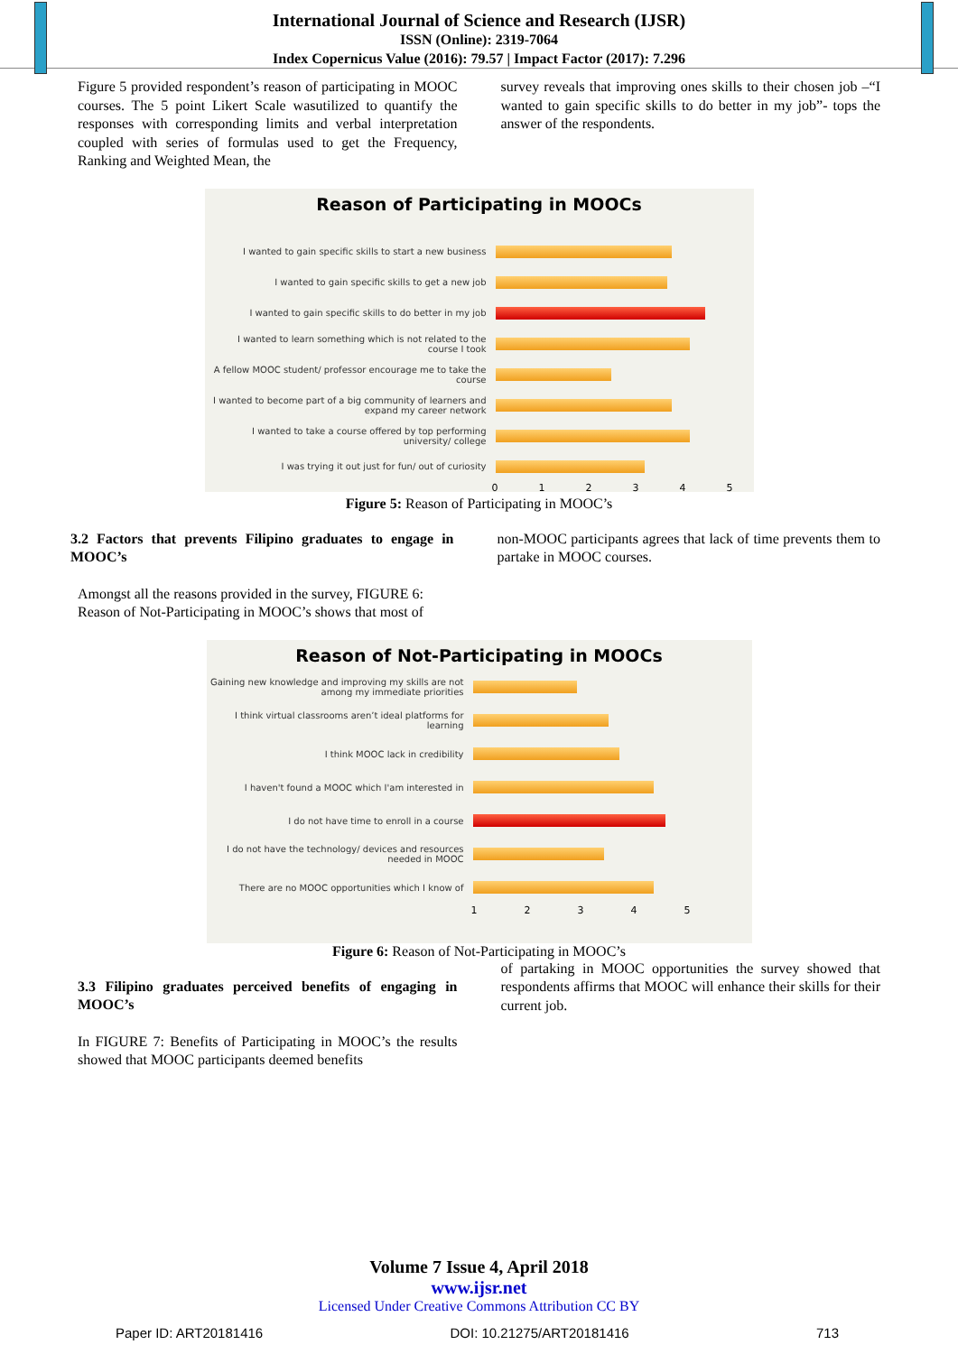International Journal of Science and Research (IJSR)
ISSN (Online): 2319-7064
Index Copernicus Value (2016): 79.57 | Impact Factor (2017): 7.296
Figure 5 provided respondent’s reason of participating in MOOC courses. The 5 point Likert Scale wasutilized to quantify the responses with corresponding limits and verbal interpretation coupled with series of formulas used to get the Frequency, Ranking and Weighted Mean, the
survey reveals that improving ones skills to their chosen job –“I wanted to gain specific skills to do better in my job”- tops the answer of the respondents.
Reason of Participating in MOOCs
I wanted to gain specific skills to start a new business
I wanted to gain specific skills to get a new job
I wanted to gain specific skills to do better in my job
I wanted to learn something which is not related to the course I took
A fellow MOOC student/ professor encourage me to take the course
I wanted to become part of a big community of learners and expand my career network
I wanted to take a course offered by top performing university/ college
I was trying it out just for fun/ out of curiosity
012345
Figure 5: Reason of Participating in MOOC’s
3.2 Factors that prevents Filipino graduates to engage in MOOC’s
Amongst all the reasons provided in the survey, FIGURE 6: Reason of Not-Participating in MOOC’s shows that most of
non-MOOC participants agrees that lack of time prevents them to partake in MOOC courses.
Reason of Not-Participating in MOOCs
Gaining new knowledge and improving my skills are not among my immediate priorities
I think virtual classrooms aren’t ideal platforms for learning
I think MOOC lack in credibility
I haven't found a MOOC which I'am interested in
I do not have time to enroll in a course
I do not have the technology/ devices and resources needed in MOOC
There are no MOOC opportunities which I know of
12345
Figure 6: Reason of Not-Participating in MOOC’s
3.3 Filipino graduates perceived benefits of engaging in MOOC’s
In FIGURE 7: Benefits of Participating in MOOC’s the results showed that MOOC participants deemed benefits
of partaking in MOOC opportunities the survey showed that respondents affirms that MOOC will enhance their skills for their current job.
Volume 7 Issue 4, April 2018
www.ijsr.net
Licensed Under Creative Commons Attribution CC BY
Paper ID: ART20181416 DOI: 10.21275/ART20181416 713